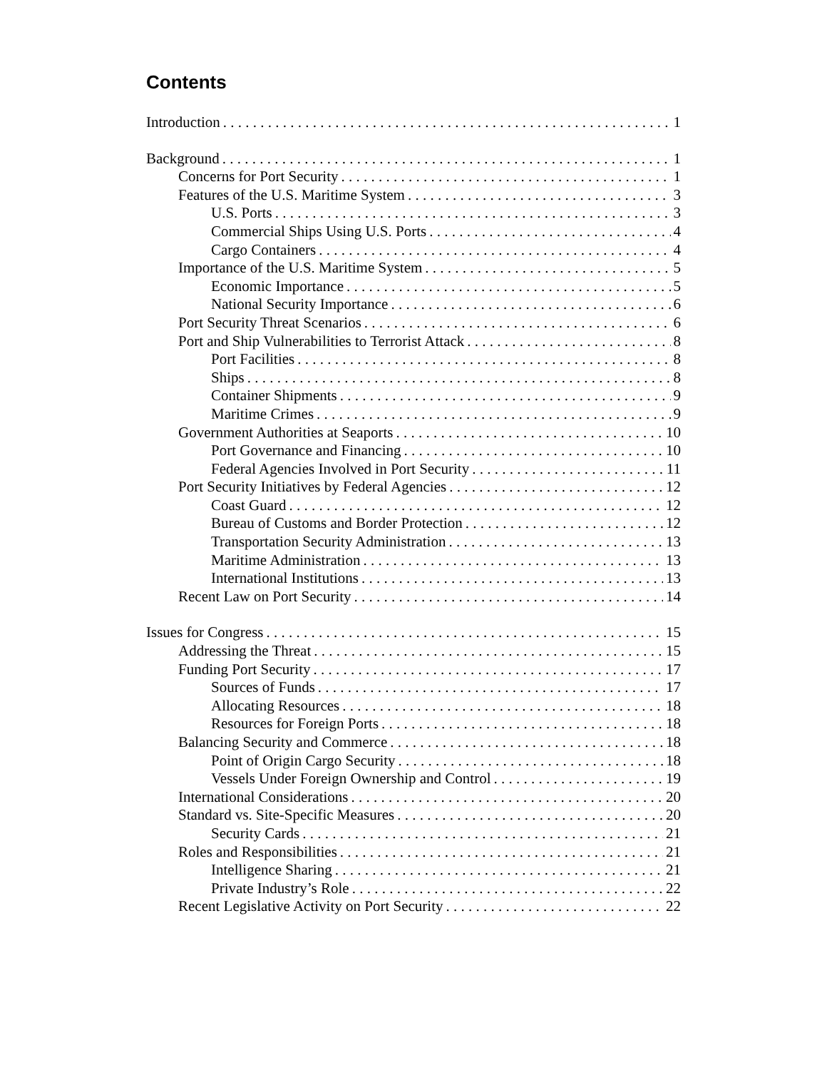Contents
Introduction 1
Background 1
Concerns for Port Security 1
Features of the U.S. Maritime System 3
U.S. Ports 3
Commercial Ships Using U.S. Ports 4
Cargo Containers 4
Importance of the U.S. Maritime System 5
Economic Importance 5
National Security Importance 6
Port Security Threat Scenarios 6
Port and Ship Vulnerabilities to Terrorist Attack 8
Port Facilities 8
Ships 8
Container Shipments 9
Maritime Crimes 9
Government Authorities at Seaports 10
Port Governance and Financing 10
Federal Agencies Involved in Port Security 11
Port Security Initiatives by Federal Agencies 12
Coast Guard 12
Bureau of Customs and Border Protection 12
Transportation Security Administration 13
Maritime Administration 13
International Institutions 13
Recent Law on Port Security 14
Issues for Congress 15
Addressing the Threat 15
Funding Port Security 17
Sources of Funds 17
Allocating Resources 18
Resources for Foreign Ports 18
Balancing Security and Commerce 18
Point of Origin Cargo Security 18
Vessels Under Foreign Ownership and Control 19
International Considerations 20
Standard vs. Site-Specific Measures 20
Security Cards 21
Roles and Responsibilities 21
Intelligence Sharing 21
Private Industry’s Role 22
Recent Legislative Activity on Port Security 22